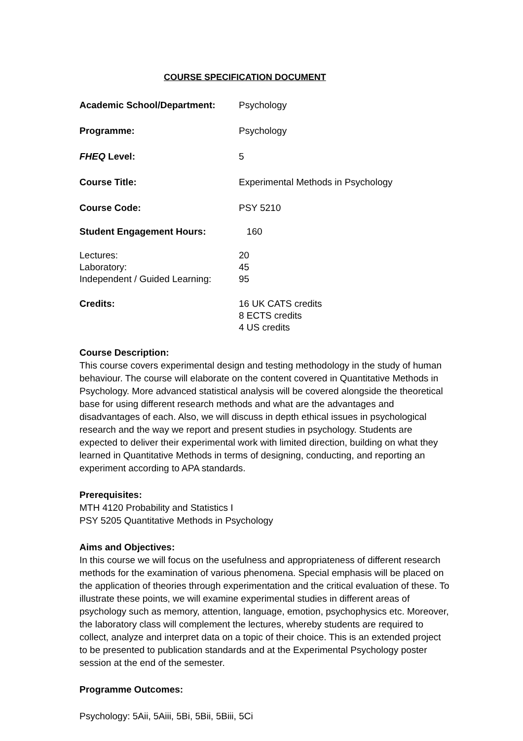COURSE SPECIFICATION DOCUMENT
Academic School/Department: Psychology
Programme: Psychology
FHEQ Level: 5
Course Title: Experimental Methods in Psychology
Course Code: PSY 5210
Student Engagement Hours: 160
Lectures: 20
Laboratory: 45
Independent / Guided Learning:
95
Credits: 16 UK CATS credits
8 ECTS credits
4 US credits
Course Description:
This course covers experimental design and testing methodology in the study of human behaviour. The course will elaborate on the content covered in Quantitative Methods in Psychology. More advanced statistical analysis will be covered alongside the theoretical base for using different research methods and what are the advantages and disadvantages of each. Also, we will discuss in depth ethical issues in psychological research and the way we report and present studies in psychology. Students are expected to deliver their experimental work with limited direction, building on what they learned in Quantitative Methods in terms of designing, conducting, and reporting an experiment according to APA standards.
Prerequisites:
MTH 4120 Probability and Statistics I
PSY 5205 Quantitative Methods in Psychology
Aims and Objectives:
In this course we will focus on the usefulness and appropriateness of different research methods for the examination of various phenomena. Special emphasis will be placed on the application of theories through experimentation and the critical evaluation of these. To illustrate these points, we will examine experimental studies in different areas of psychology such as memory, attention, language, emotion, psychophysics etc. Moreover, the laboratory class will complement the lectures, whereby students are required to collect, analyze and interpret data on a topic of their choice. This is an extended project to be presented to publication standards and at the Experimental Psychology poster session at the end of the semester.
Programme Outcomes:
Psychology: 5Aii, 5Aiii, 5Bi, 5Bii, 5Biii, 5Ci